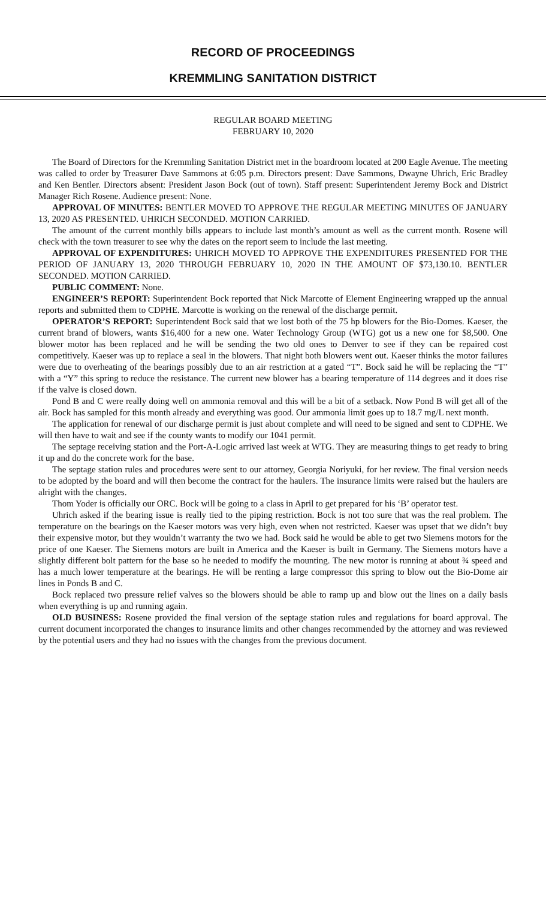RECORD OF PROCEEDINGS
KREMMLING SANITATION DISTRICT
REGULAR BOARD MEETING
FEBRUARY 10, 2020
The Board of Directors for the Kremmling Sanitation District met in the boardroom located at 200 Eagle Avenue. The meeting was called to order by Treasurer Dave Sammons at 6:05 p.m. Directors present: Dave Sammons, Dwayne Uhrich, Eric Bradley and Ken Bentler. Directors absent: President Jason Bock (out of town). Staff present: Superintendent Jeremy Bock and District Manager Rich Rosene. Audience present: None.
APPROVAL OF MINUTES: BENTLER MOVED TO APPROVE THE REGULAR MEETING MINUTES OF JANUARY 13, 2020 AS PRESENTED. UHRICH SECONDED. MOTION CARRIED.
The amount of the current monthly bills appears to include last month’s amount as well as the current month. Rosene will check with the town treasurer to see why the dates on the report seem to include the last meeting.
APPROVAL OF EXPENDITURES: UHRICH MOVED TO APPROVE THE EXPENDITURES PRESENTED FOR THE PERIOD OF JANUARY 13, 2020 THROUGH FEBRUARY 10, 2020 IN THE AMOUNT OF $73,130.10. BENTLER SECONDED. MOTION CARRIED.
PUBLIC COMMENT: None.
ENGINEER’S REPORT: Superintendent Bock reported that Nick Marcotte of Element Engineering wrapped up the annual reports and submitted them to CDPHE. Marcotte is working on the renewal of the discharge permit.
OPERATOR’S REPORT: Superintendent Bock said that we lost both of the 75 hp blowers for the Bio-Domes. Kaeser, the current brand of blowers, wants $16,400 for a new one. Water Technology Group (WTG) got us a new one for $8,500. One blower motor has been replaced and he will be sending the two old ones to Denver to see if they can be repaired cost competitively. Kaeser was up to replace a seal in the blowers. That night both blowers went out. Kaeser thinks the motor failures were due to overheating of the bearings possibly due to an air restriction at a gated “T”. Bock said he will be replacing the “T” with a “Y” this spring to reduce the resistance. The current new blower has a bearing temperature of 114 degrees and it does rise if the valve is closed down.
Pond B and C were really doing well on ammonia removal and this will be a bit of a setback. Now Pond B will get all of the air. Bock has sampled for this month already and everything was good. Our ammonia limit goes up to 18.7 mg/L next month.
The application for renewal of our discharge permit is just about complete and will need to be signed and sent to CDPHE. We will then have to wait and see if the county wants to modify our 1041 permit.
The septage receiving station and the Port-A-Logic arrived last week at WTG. They are measuring things to get ready to bring it up and do the concrete work for the base.
The septage station rules and procedures were sent to our attorney, Georgia Noriyuki, for her review. The final version needs to be adopted by the board and will then become the contract for the haulers. The insurance limits were raised but the haulers are alright with the changes.
Thom Yoder is officially our ORC. Bock will be going to a class in April to get prepared for his ‘B’ operator test.
Uhrich asked if the bearing issue is really tied to the piping restriction. Bock is not too sure that was the real problem. The temperature on the bearings on the Kaeser motors was very high, even when not restricted. Kaeser was upset that we didn’t buy their expensive motor, but they wouldn’t warranty the two we had. Bock said he would be able to get two Siemens motors for the price of one Kaeser. The Siemens motors are built in America and the Kaeser is built in Germany. The Siemens motors have a slightly different bolt pattern for the base so he needed to modify the mounting. The new motor is running at about ¾ speed and has a much lower temperature at the bearings. He will be renting a large compressor this spring to blow out the Bio-Dome air lines in Ponds B and C.
Bock replaced two pressure relief valves so the blowers should be able to ramp up and blow out the lines on a daily basis when everything is up and running again.
OLD BUSINESS: Rosene provided the final version of the septage station rules and regulations for board approval. The current document incorporated the changes to insurance limits and other changes recommended by the attorney and was reviewed by the potential users and they had no issues with the changes from the previous document.